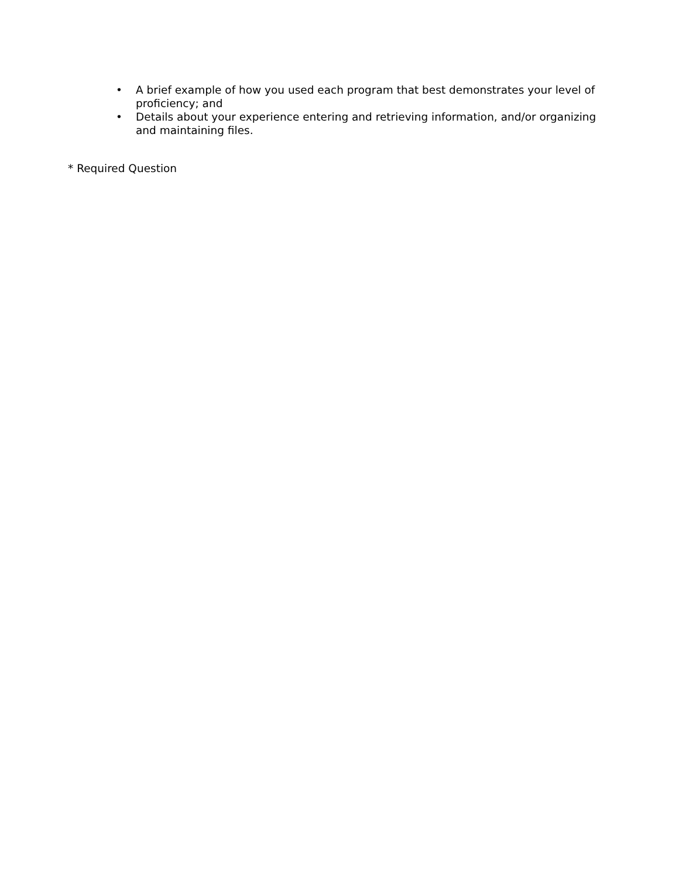• A brief example of how you used each program that best demonstrates your level of proficiency; and
• Details about your experience entering and retrieving information, and/or organizing and maintaining files.
* Required Question